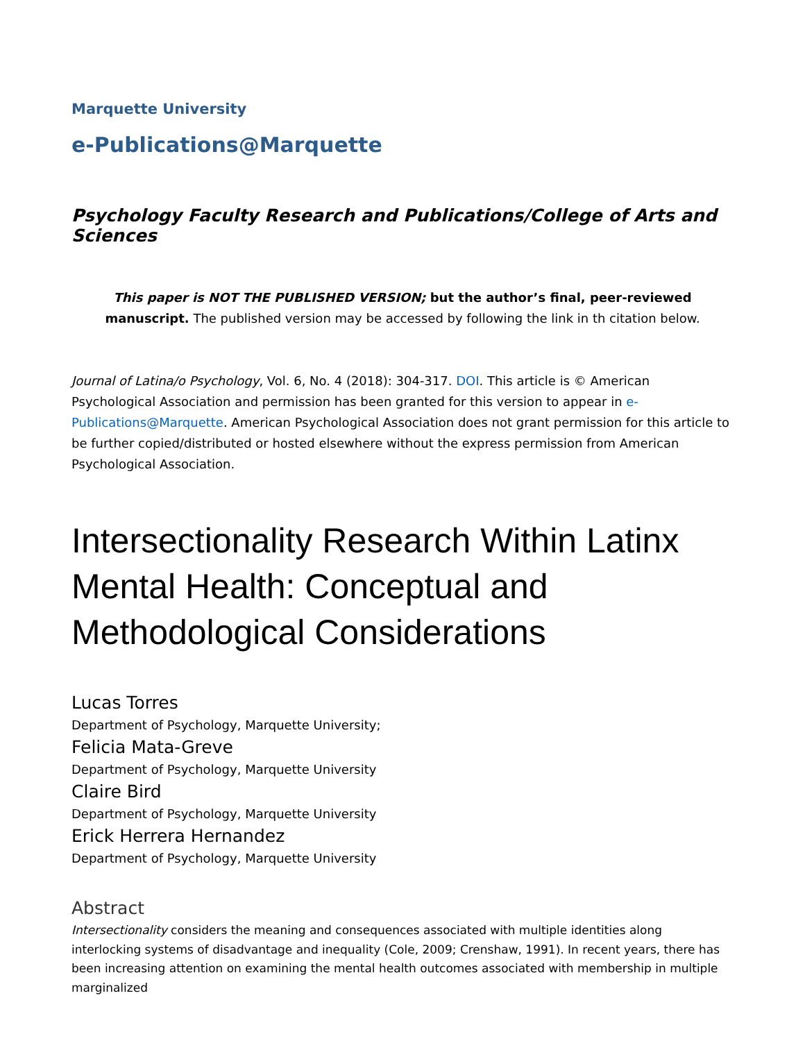Marquette University
e-Publications@Marquette
Psychology Faculty Research and Publications/College of Arts and Sciences
This paper is NOT THE PUBLISHED VERSION; but the author’s final, peer-reviewed manuscript. The published version may be accessed by following the link in th citation below.
Journal of Latina/o Psychology, Vol. 6, No. 4 (2018): 304-317. DOI. This article is © American Psychological Association and permission has been granted for this version to appear in e-Publications@Marquette. American Psychological Association does not grant permission for this article to be further copied/distributed or hosted elsewhere without the express permission from American Psychological Association.
Intersectionality Research Within Latinx Mental Health: Conceptual and Methodological Considerations
Lucas Torres
Department of Psychology, Marquette University;
Felicia Mata-Greve
Department of Psychology, Marquette University
Claire Bird
Department of Psychology, Marquette University
Erick Herrera Hernandez
Department of Psychology, Marquette University
Abstract
Intersectionality considers the meaning and consequences associated with multiple identities along interlocking systems of disadvantage and inequality (Cole, 2009; Crenshaw, 1991). In recent years, there has been increasing attention on examining the mental health outcomes associated with membership in multiple marginalized